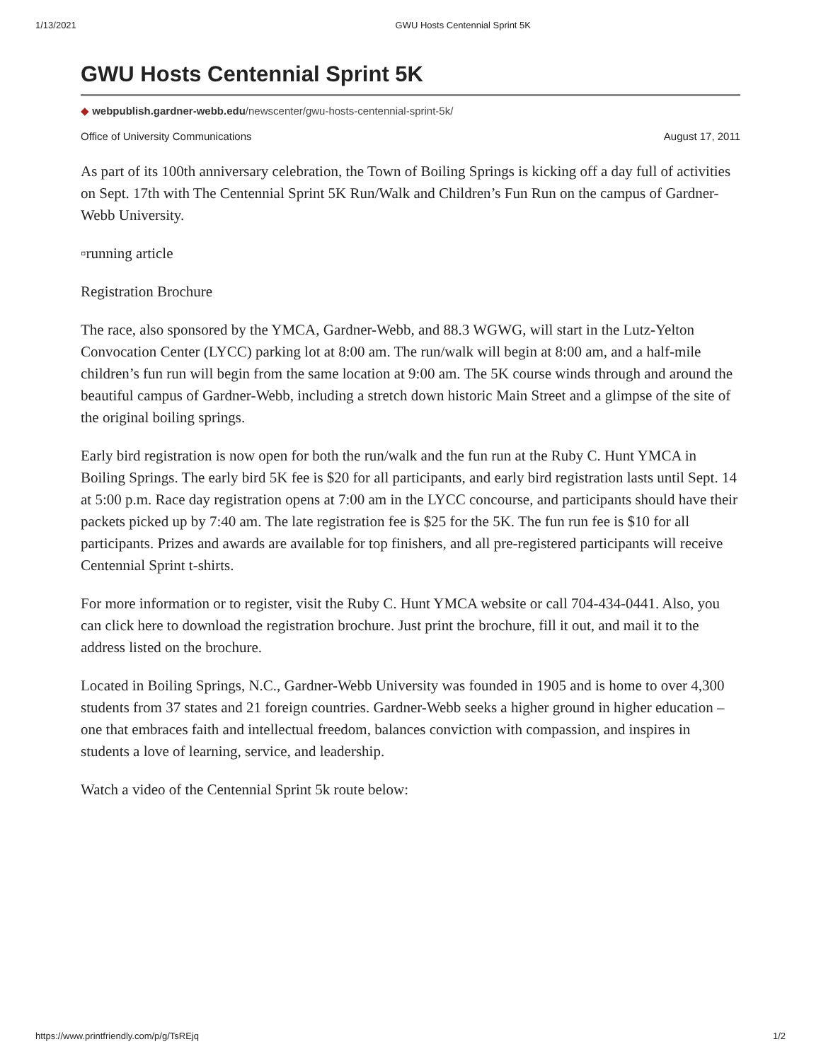1/13/2021 GWU Hosts Centennial Sprint 5K
GWU Hosts Centennial Sprint 5K
◆ webpublish.gardner-webb.edu/newscenter/gwu-hosts-centennial-sprint-5k/
Office of University Communications August 17, 2011
As part of its 100th anniversary celebration, the Town of Boiling Springs is kicking off a day full of activities on Sept. 17th with The Centennial Sprint 5K Run/Walk and Children’s Fun Run on the campus of Gardner-Webb University.
▫running article
Registration Brochure
The race, also sponsored by the YMCA, Gardner-Webb, and 88.3 WGWG, will start in the Lutz-Yelton Convocation Center (LYCC) parking lot at 8:00 am. The run/walk will begin at 8:00 am, and a half-mile children’s fun run will begin from the same location at 9:00 am. The 5K course winds through and around the beautiful campus of Gardner-Webb, including a stretch down historic Main Street and a glimpse of the site of the original boiling springs.
Early bird registration is now open for both the run/walk and the fun run at the Ruby C. Hunt YMCA in Boiling Springs. The early bird 5K fee is $20 for all participants, and early bird registration lasts until Sept. 14 at 5:00 p.m. Race day registration opens at 7:00 am in the LYCC concourse, and participants should have their packets picked up by 7:40 am. The late registration fee is $25 for the 5K. The fun run fee is $10 for all participants. Prizes and awards are available for top finishers, and all pre-registered participants will receive Centennial Sprint t-shirts.
For more information or to register, visit the Ruby C. Hunt YMCA website or call 704-434-0441. Also, you can click here to download the registration brochure. Just print the brochure, fill it out, and mail it to the address listed on the brochure.
Located in Boiling Springs, N.C., Gardner-Webb University was founded in 1905 and is home to over 4,300 students from 37 states and 21 foreign countries. Gardner-Webb seeks a higher ground in higher education – one that embraces faith and intellectual freedom, balances conviction with compassion, and inspires in students a love of learning, service, and leadership.
Watch a video of the Centennial Sprint 5k route below:
https://www.printfriendly.com/p/g/TsREjq 1/2